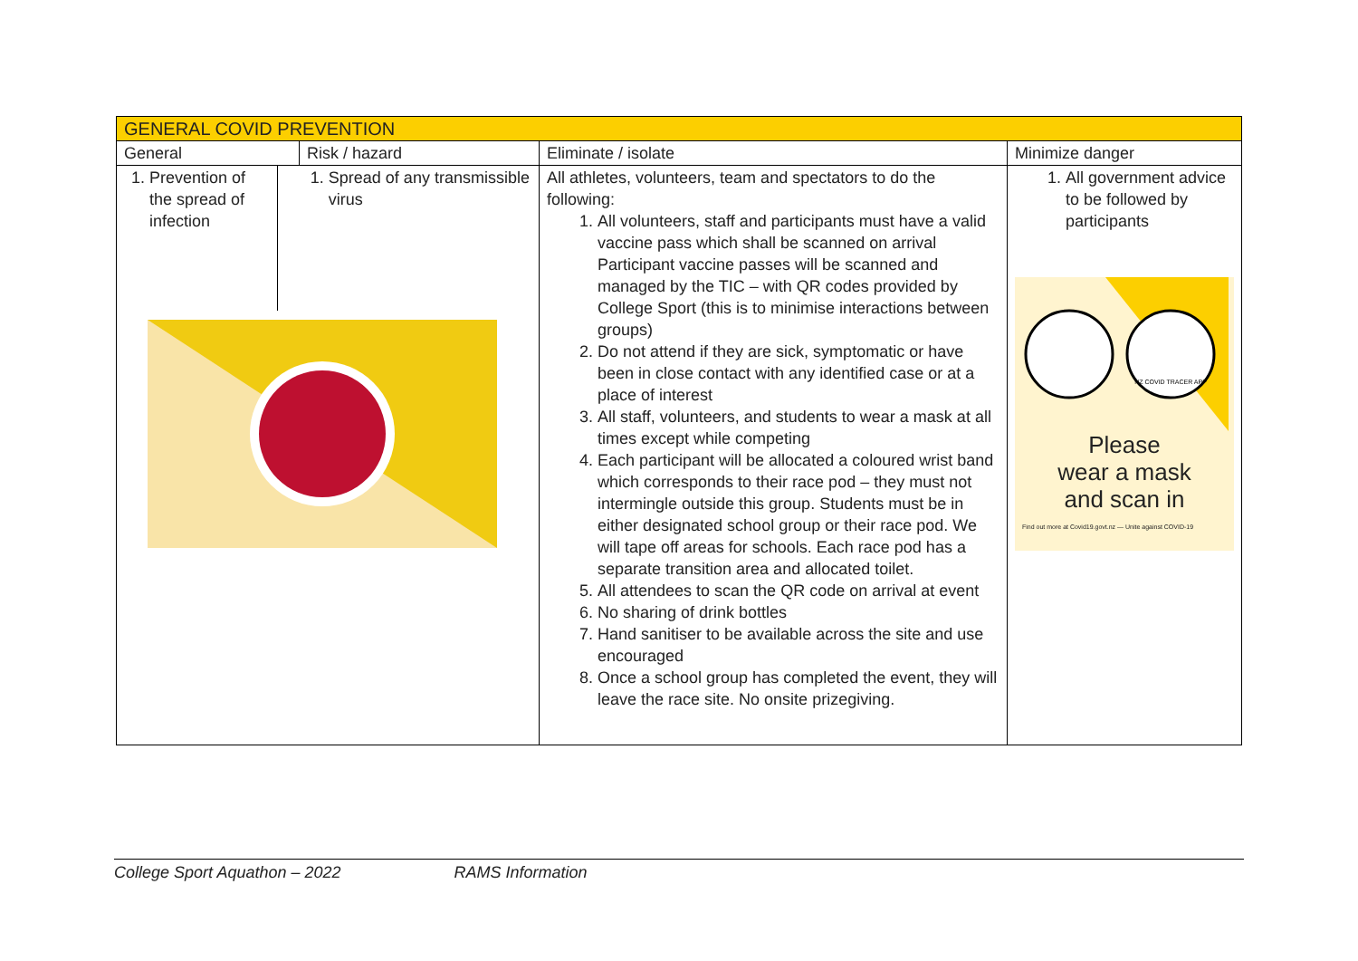| GENERAL COVID PREVENTION | | | |
| --- | --- | --- | --- |
| General | Risk / hazard | Eliminate / isolate | Minimize danger |
| 1. Prevention of the spread of infection 1. Spread of any transmissible virus | | All athletes, volunteers, team and spectators to do the following: 1. All volunteers, staff and participants must have a valid vaccine pass which shall be scanned on arrival Participant vaccine passes will be scanned and managed by the TIC – with QR codes provided by College Sport (this is to minimise interactions between groups) 2. Do not attend if they are sick, symptomatic or have been in close contact with any identified case or at a place of interest 3. All staff, volunteers, and students to wear a mask at all times except while competing 4. Each participant will be allocated a coloured wrist band which corresponds to their race pod – they must not intermingle outside this group. Students must be in either designated school group or their race pod. We will tape off areas for schools. Each race pod has a separate transition area and allocated toilet. 5. All attendees to scan the QR code on arrival at event 6. No sharing of drink bottles 7. Hand sanitiser to be available across the site and use encouraged 8. Once a school group has completed the event, they will leave the race site. No onsite prizegiving. | 1. All government advice to be followed by participants NZ COVID TRACER APP Please wear a mask and scan in Find out more at Covid19.govt.nz — Unite against COVID-19 |
College Sport Aquathon – 2022 RAMS Information